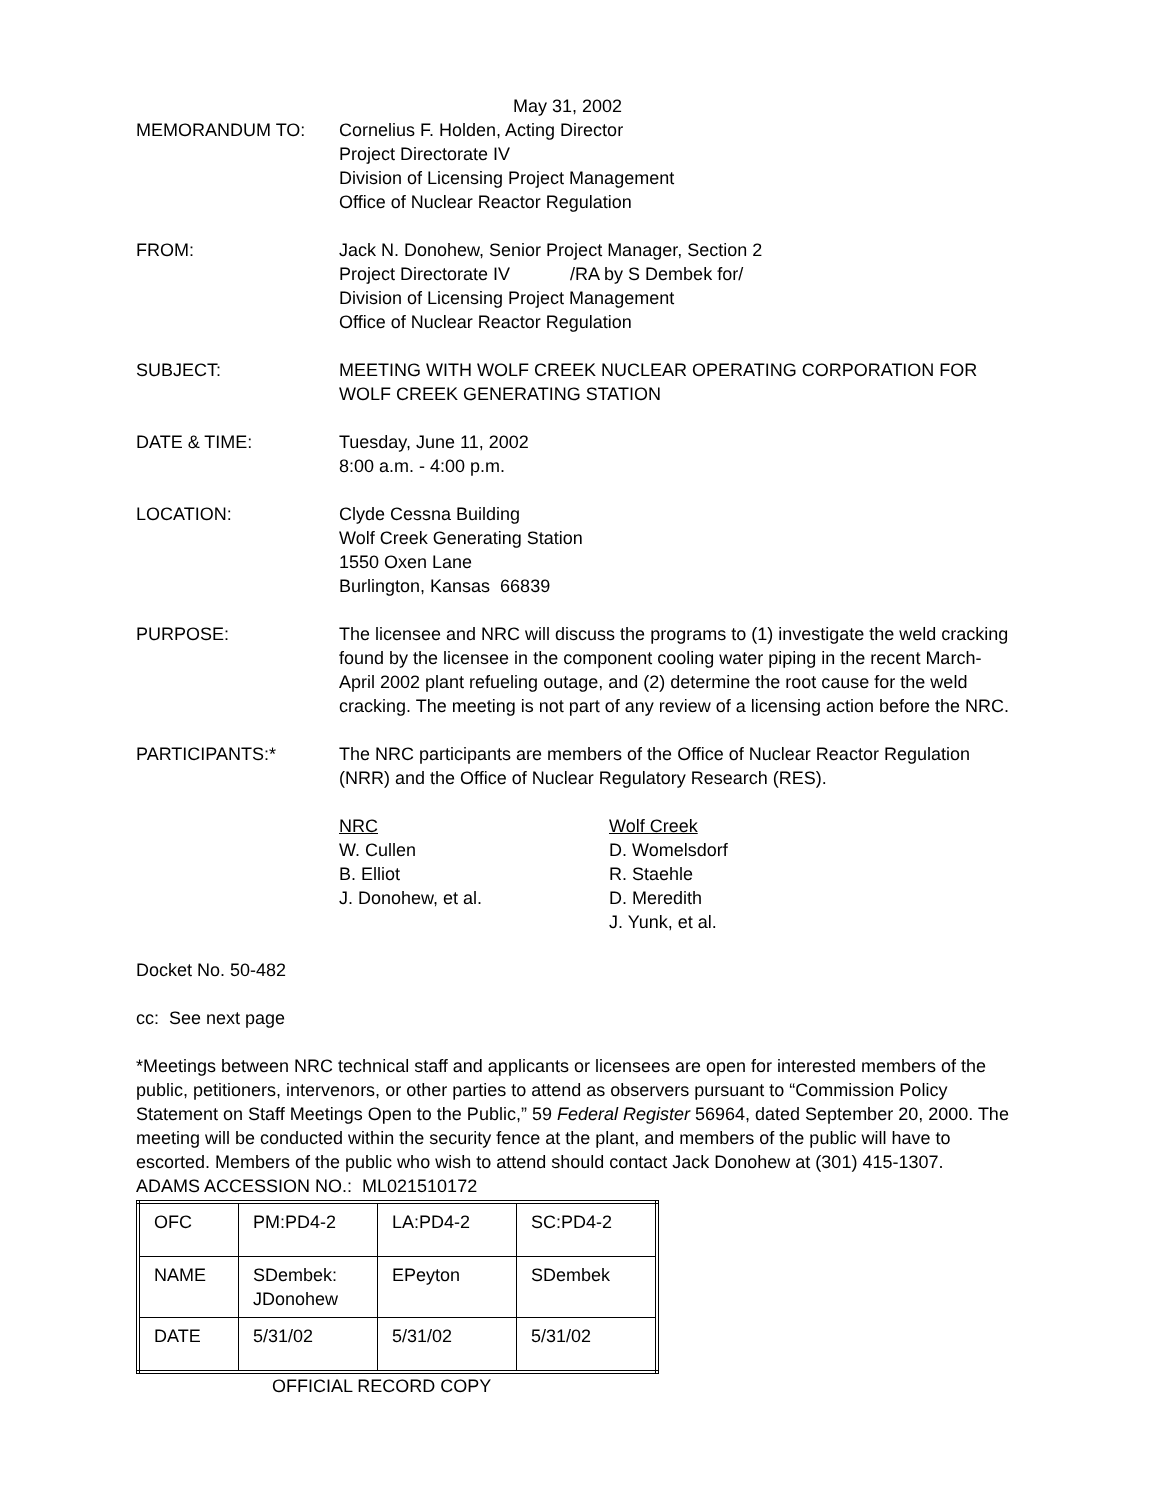May 31, 2002
MEMORANDUM TO: Cornelius F. Holden, Acting Director
Project Directorate IV
Division of Licensing Project Management
Office of Nuclear Reactor Regulation
FROM: Jack N. Donohew, Senior Project Manager, Section 2
Project Directorate IV /RA by S Dembek for/
Division of Licensing Project Management
Office of Nuclear Reactor Regulation
SUBJECT: MEETING WITH WOLF CREEK NUCLEAR OPERATING CORPORATION FOR WOLF CREEK GENERATING STATION
DATE & TIME: Tuesday, June 11, 2002
8:00 a.m. - 4:00 p.m.
LOCATION: Clyde Cessna Building
Wolf Creek Generating Station
1550 Oxen Lane
Burlington, Kansas 66839
PURPOSE: The licensee and NRC will discuss the programs to (1) investigate the weld cracking found by the licensee in the component cooling water piping in the recent March-April 2002 plant refueling outage, and (2) determine the root cause for the weld cracking. The meeting is not part of any review of a licensing action before the NRC.
PARTICIPANTS:* The NRC participants are members of the Office of Nuclear Reactor Regulation (NRR) and the Office of Nuclear Regulatory Research (RES).
NRC
W. Cullen
B. Elliot
J. Donohew, et al.
Wolf Creek
D. Womelsdorf
R. Staehle
D. Meredith
J. Yunk, et al.
Docket No. 50-482
cc: See next page
*Meetings between NRC technical staff and applicants or licensees are open for interested members of the public, petitioners, intervenors, or other parties to attend as observers pursuant to “Commission Policy Statement on Staff Meetings Open to the Public,” 59 Federal Register 56964, dated September 20, 2000. The meeting will be conducted within the security fence at the plant, and members of the public will have to escorted. Members of the public who wish to attend should contact Jack Donohew at (301) 415-1307.
ADAMS ACCESSION NO.: ML021510172
| OFC | PM:PD4-2 | LA:PD4-2 | SC:PD4-2 |
| NAME | SDembek: JDonohew | EPeyton | SDembek |
| DATE | 5/31/02 | 5/31/02 | 5/31/02 |
OFFICIAL RECORD COPY